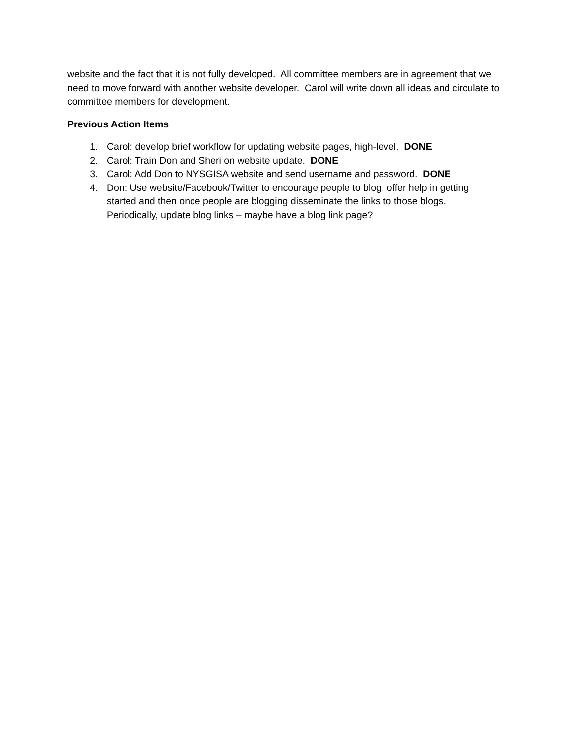website and the fact that it is not fully developed. All committee members are in agreement that we need to move forward with another website developer. Carol will write down all ideas and circulate to committee members for development.
Previous Action Items
1. Carol: develop brief workflow for updating website pages, high-level. DONE
2. Carol: Train Don and Sheri on website update. DONE
3. Carol: Add Don to NYSGISA website and send username and password. DONE
4. Don: Use website/Facebook/Twitter to encourage people to blog, offer help in getting started and then once people are blogging disseminate the links to those blogs. Periodically, update blog links – maybe have a blog link page?